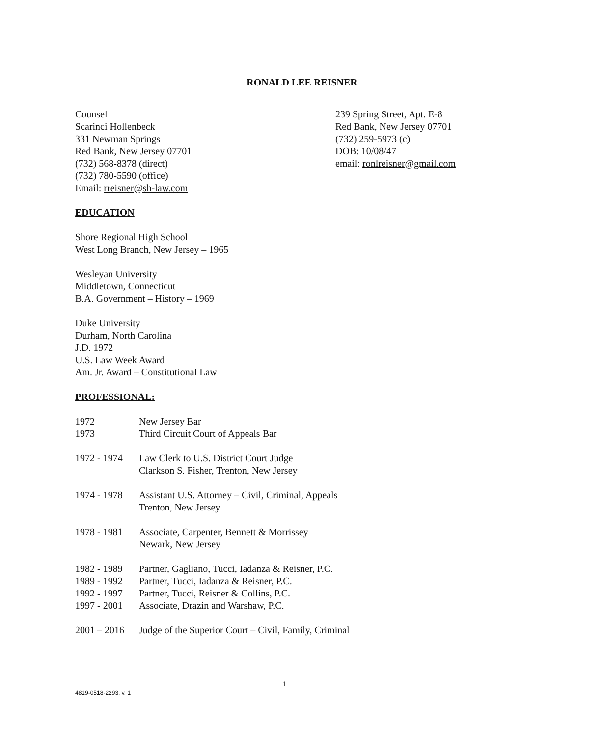RONALD LEE REISNER
Counsel
Scarinci Hollenbeck
331 Newman Springs
Red Bank, New Jersey 07701
(732) 568-8378 (direct)
(732) 780-5590 (office)
Email: rreisner@sh-law.com
239 Spring Street, Apt. E-8
Red Bank, New Jersey 07701
(732) 259-5973 (c)
DOB: 10/08/47
email: ronlreisner@gmail.com
EDUCATION
Shore Regional High School
West Long Branch, New Jersey – 1965
Wesleyan University
Middletown, Connecticut
B.A. Government – History – 1969
Duke University
Durham, North Carolina
J.D. 1972
U.S. Law Week Award
Am. Jr. Award – Constitutional Law
PROFESSIONAL:
| 1972 | New Jersey Bar |
| 1973 | Third Circuit Court of Appeals Bar |
| 1972 - 1974 | Law Clerk to U.S. District Court Judge Clarkson S. Fisher, Trenton, New Jersey |
| 1974 - 1978 | Assistant U.S. Attorney – Civil, Criminal, Appeals Trenton, New Jersey |
| 1978 - 1981 | Associate, Carpenter, Bennett & Morrissey Newark, New Jersey |
| 1982 - 1989 | Partner, Gagliano, Tucci, Iadanza & Reisner, P.C. |
| 1989 - 1992 | Partner, Tucci, Iadanza & Reisner, P.C. |
| 1992 - 1997 | Partner, Tucci, Reisner & Collins, P.C. |
| 1997 - 2001 | Associate, Drazin and Warshaw, P.C. |
| 2001 – 2016 | Judge of the Superior Court – Civil, Family, Criminal |
1
4819-0518-2293, v. 1